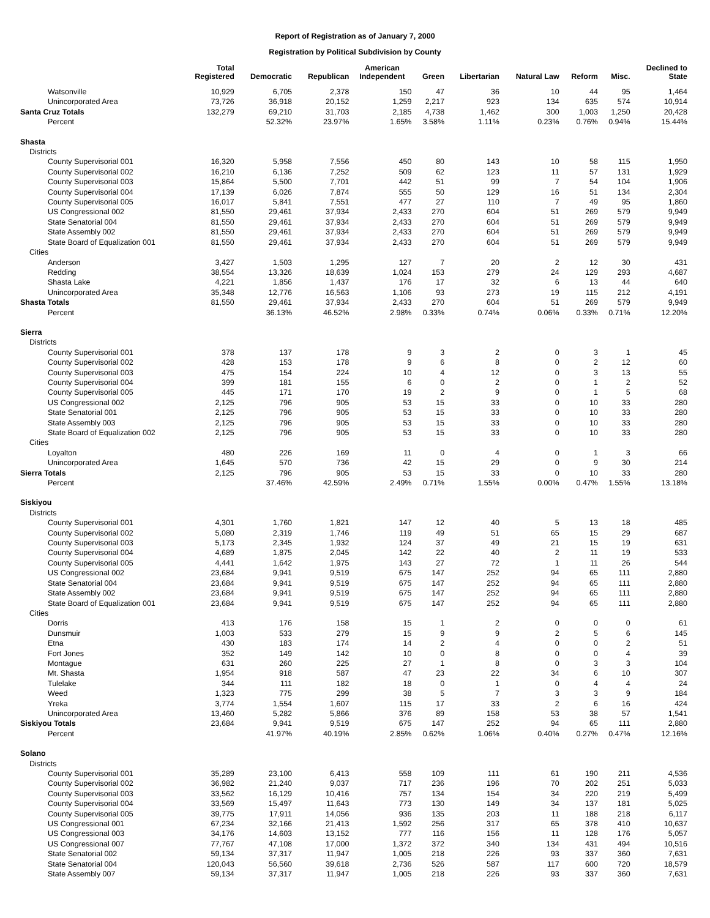Report of Registration as of January 7, 2000
Registration by Political Subdivision by County
| | Total Registered | Democratic | Republican | American Independent | Green | Libertarian | Natural Law | Reform | Misc. | Declined to State |
| --- | --- | --- | --- | --- | --- | --- | --- | --- | --- | --- |
| Watsonville | 10,929 | 6,705 | 2,378 | 150 | 47 | 36 | 10 | 44 | 95 | 1,464 |
| Unincorporated Area | 73,726 | 36,918 | 20,152 | 1,259 | 2,217 | 923 | 134 | 635 | 574 | 10,914 |
| Santa Cruz Totals | 132,279 | 69,210 | 31,703 | 2,185 | 4,738 | 1,462 | 300 | 1,003 | 1,250 | 20,428 |
| Percent | | 52.32% | 23.97% | 1.65% | 3.58% | 1.11% | 0.23% | 0.76% | 0.94% | 15.44% |
| Shasta | | | | | | | | | | |
| Districts | | | | | | | | | | |
| County Supervisorial 001 | 16,320 | 5,958 | 7,556 | 450 | 80 | 143 | 10 | 58 | 115 | 1,950 |
| County Supervisorial 002 | 16,210 | 6,136 | 7,252 | 509 | 62 | 123 | 11 | 57 | 131 | 1,929 |
| County Supervisorial 003 | 15,864 | 5,500 | 7,701 | 442 | 51 | 99 | 7 | 54 | 104 | 1,906 |
| County Supervisorial 004 | 17,139 | 6,026 | 7,874 | 555 | 50 | 129 | 16 | 51 | 134 | 2,304 |
| County Supervisorial 005 | 16,017 | 5,841 | 7,551 | 477 | 27 | 110 | 7 | 49 | 95 | 1,860 |
| US Congressional 002 | 81,550 | 29,461 | 37,934 | 2,433 | 270 | 604 | 51 | 269 | 579 | 9,949 |
| State Senatorial 004 | 81,550 | 29,461 | 37,934 | 2,433 | 270 | 604 | 51 | 269 | 579 | 9,949 |
| State Assembly 002 | 81,550 | 29,461 | 37,934 | 2,433 | 270 | 604 | 51 | 269 | 579 | 9,949 |
| State Board of Equalization 001 | 81,550 | 29,461 | 37,934 | 2,433 | 270 | 604 | 51 | 269 | 579 | 9,949 |
| Cities | | | | | | | | | | |
| Anderson | 3,427 | 1,503 | 1,295 | 127 | 7 | 20 | 2 | 12 | 30 | 431 |
| Redding | 38,554 | 13,326 | 18,639 | 1,024 | 153 | 279 | 24 | 129 | 293 | 4,687 |
| Shasta Lake | 4,221 | 1,856 | 1,437 | 176 | 17 | 32 | 6 | 13 | 44 | 640 |
| Unincorporated Area | 35,348 | 12,776 | 16,563 | 1,106 | 93 | 273 | 19 | 115 | 212 | 4,191 |
| Shasta Totals | 81,550 | 29,461 | 37,934 | 2,433 | 270 | 604 | 51 | 269 | 579 | 9,949 |
| Percent | | 36.13% | 46.52% | 2.98% | 0.33% | 0.74% | 0.06% | 0.33% | 0.71% | 12.20% |
| Sierra | | | | | | | | | | |
| Districts | | | | | | | | | | |
| County Supervisorial 001 | 378 | 137 | 178 | 9 | 3 | 2 | 0 | 3 | 1 | 45 |
| County Supervisorial 002 | 428 | 153 | 178 | 9 | 6 | 8 | 0 | 2 | 12 | 60 |
| County Supervisorial 003 | 475 | 154 | 224 | 10 | 4 | 12 | 0 | 3 | 13 | 55 |
| County Supervisorial 004 | 399 | 181 | 155 | 6 | 0 | 2 | 0 | 1 | 2 | 52 |
| County Supervisorial 005 | 445 | 171 | 170 | 19 | 2 | 9 | 0 | 1 | 5 | 68 |
| US Congressional 002 | 2,125 | 796 | 905 | 53 | 15 | 33 | 0 | 10 | 33 | 280 |
| State Senatorial 001 | 2,125 | 796 | 905 | 53 | 15 | 33 | 0 | 10 | 33 | 280 |
| State Assembly 003 | 2,125 | 796 | 905 | 53 | 15 | 33 | 0 | 10 | 33 | 280 |
| State Board of Equalization 002 | 2,125 | 796 | 905 | 53 | 15 | 33 | 0 | 10 | 33 | 280 |
| Cities | | | | | | | | | | |
| Loyalton | 480 | 226 | 169 | 11 | 0 | 4 | 0 | 1 | 3 | 66 |
| Unincorporated Area | 1,645 | 570 | 736 | 42 | 15 | 29 | 0 | 9 | 30 | 214 |
| Sierra Totals | 2,125 | 796 | 905 | 53 | 15 | 33 | 0 | 10 | 33 | 280 |
| Percent | | 37.46% | 42.59% | 2.49% | 0.71% | 1.55% | 0.00% | 0.47% | 1.55% | 13.18% |
| Siskiyou | | | | | | | | | | |
| Districts | | | | | | | | | | |
| County Supervisorial 001 | 4,301 | 1,760 | 1,821 | 147 | 12 | 40 | 5 | 13 | 18 | 485 |
| County Supervisorial 002 | 5,080 | 2,319 | 1,746 | 119 | 49 | 51 | 65 | 15 | 29 | 687 |
| County Supervisorial 003 | 5,173 | 2,345 | 1,932 | 124 | 37 | 49 | 21 | 15 | 19 | 631 |
| County Supervisorial 004 | 4,689 | 1,875 | 2,045 | 142 | 22 | 40 | 2 | 11 | 19 | 533 |
| County Supervisorial 005 | 4,441 | 1,642 | 1,975 | 143 | 27 | 72 | 1 | 11 | 26 | 544 |
| US Congressional 002 | 23,684 | 9,941 | 9,519 | 675 | 147 | 252 | 94 | 65 | 111 | 2,880 |
| State Senatorial 004 | 23,684 | 9,941 | 9,519 | 675 | 147 | 252 | 94 | 65 | 111 | 2,880 |
| State Assembly 002 | 23,684 | 9,941 | 9,519 | 675 | 147 | 252 | 94 | 65 | 111 | 2,880 |
| State Board of Equalization 001 | 23,684 | 9,941 | 9,519 | 675 | 147 | 252 | 94 | 65 | 111 | 2,880 |
| Cities | | | | | | | | | | |
| Dorris | 413 | 176 | 158 | 15 | 1 | 2 | 0 | 0 | 0 | 61 |
| Dunsmuir | 1,003 | 533 | 279 | 15 | 9 | 9 | 2 | 5 | 6 | 145 |
| Etna | 430 | 183 | 174 | 14 | 2 | 4 | 0 | 0 | 2 | 51 |
| Fort Jones | 352 | 149 | 142 | 10 | 0 | 8 | 0 | 0 | 4 | 39 |
| Montague | 631 | 260 | 225 | 27 | 1 | 8 | 0 | 3 | 3 | 104 |
| Mt. Shasta | 1,954 | 918 | 587 | 47 | 23 | 22 | 34 | 6 | 10 | 307 |
| Tulelake | 344 | 111 | 182 | 18 | 0 | 1 | 0 | 4 | 4 | 24 |
| Weed | 1,323 | 775 | 299 | 38 | 5 | 7 | 3 | 3 | 9 | 184 |
| Yreka | 3,774 | 1,554 | 1,607 | 115 | 17 | 33 | 2 | 6 | 16 | 424 |
| Unincorporated Area | 13,460 | 5,282 | 5,866 | 376 | 89 | 158 | 53 | 38 | 57 | 1,541 |
| Siskiyou Totals | 23,684 | 9,941 | 9,519 | 675 | 147 | 252 | 94 | 65 | 111 | 2,880 |
| Percent | | 41.97% | 40.19% | 2.85% | 0.62% | 1.06% | 0.40% | 0.27% | 0.47% | 12.16% |
| Solano | | | | | | | | | | |
| Districts | | | | | | | | | | |
| County Supervisorial 001 | 35,289 | 23,100 | 6,413 | 558 | 109 | 111 | 61 | 190 | 211 | 4,536 |
| County Supervisorial 002 | 36,982 | 21,240 | 9,037 | 717 | 236 | 196 | 70 | 202 | 251 | 5,033 |
| County Supervisorial 003 | 33,562 | 16,129 | 10,416 | 757 | 134 | 154 | 34 | 220 | 219 | 5,499 |
| County Supervisorial 004 | 33,569 | 15,497 | 11,643 | 773 | 130 | 149 | 34 | 137 | 181 | 5,025 |
| County Supervisorial 005 | 39,775 | 17,911 | 14,056 | 936 | 135 | 203 | 11 | 188 | 218 | 6,117 |
| US Congressional 001 | 67,234 | 32,166 | 21,413 | 1,592 | 256 | 317 | 65 | 378 | 410 | 10,637 |
| US Congressional 003 | 34,176 | 14,603 | 13,152 | 777 | 116 | 156 | 11 | 128 | 176 | 5,057 |
| US Congressional 007 | 77,767 | 47,108 | 17,000 | 1,372 | 372 | 340 | 134 | 431 | 494 | 10,516 |
| State Senatorial 002 | 59,134 | 37,317 | 11,947 | 1,005 | 218 | 226 | 93 | 337 | 360 | 7,631 |
| State Senatorial 004 | 120,043 | 56,560 | 39,618 | 2,736 | 526 | 587 | 117 | 600 | 720 | 18,579 |
| State Assembly 007 | 59,134 | 37,317 | 11,947 | 1,005 | 218 | 226 | 93 | 337 | 360 | 7,631 |